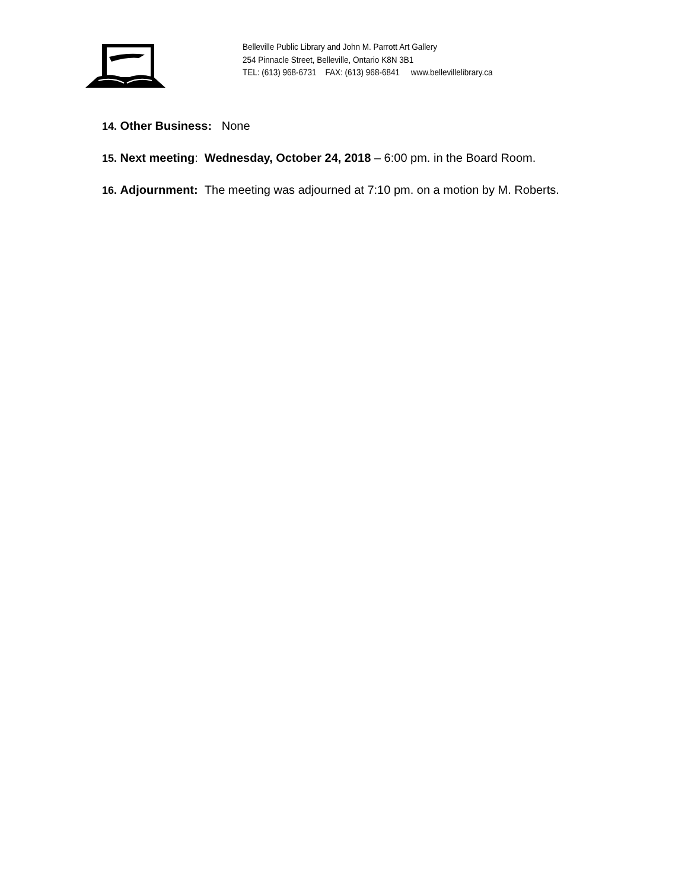Belleville Public Library and John M. Parrott Art Gallery
254 Pinnacle Street, Belleville, Ontario K8N 3B1
TEL: (613) 968-6731 FAX: (613) 968-6841 www.bellevillelibrary.ca
14. Other Business: None
15. Next meeting: Wednesday, October 24, 2018 – 6:00 pm. in the Board Room.
16. Adjournment: The meeting was adjourned at 7:10 pm. on a motion by M. Roberts.